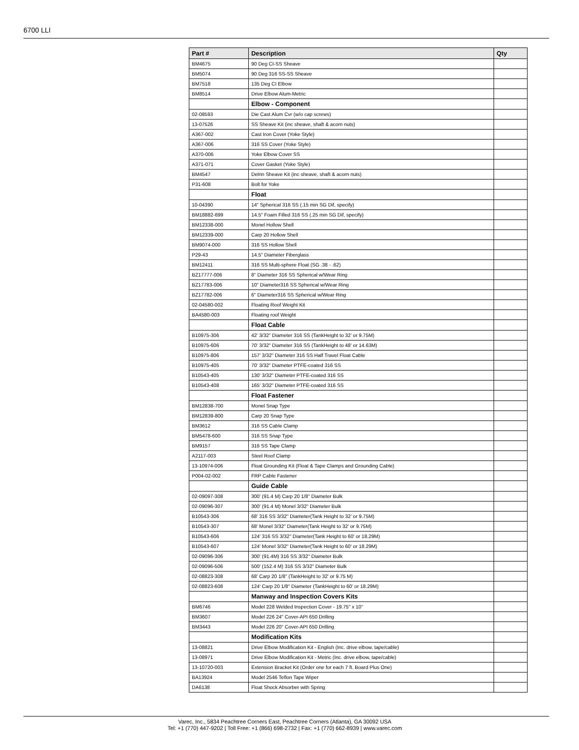6700 LLI
| Part # | Description | Qty |
| --- | --- | --- |
| BM4675 | 90 Deg CI-SS Sheave | |
| BM5074 | 90 Deg 316 SS-SS Sheave | |
| BM7518 | 135 Deg CI Elbow | |
| BM8514 | Drive Elbow Alum-Metric | |
| | Elbow - Component | |
| 02-08593 | Die Cast Alum Cvr (w/o cap screws) | |
| 13-07526 | SS Sheave Kit (inc sheave, shaft & acorn nuts) | |
| A367-002 | Cast Iron Cover (Yoke Style) | |
| A367-006 | 316 SS Cover (Yoke Style) | |
| A370-006 | Yoke Elbow Cover SS | |
| A371-071 | Cover Gasket (Yoke Style) | |
| BM4547 | Delrin Sheave Kit (inc sheave, shaft & acorn nuts) | |
| P31-608 | Bolt for Yoke | |
| | Float | |
| 10-04390 | 14" Spherical 316 SS (.15 min SG Dif, specify) | |
| BM18882-699 | 14.5" Foam Filled 316 SS (.25 min SG Dif, specify) | |
| BM12338-000 | Monel Hollow Shell | |
| BM12339-000 | Carp 20 Hollow Shell | |
| BM9074-000 | 316 SS Hollow Shell | |
| P29-43 | 14.5" Diameter Fiberglass | |
| BM12411 | 316 SS Multi-sphere Float (SG .38 - .62) | |
| BZ17777-006 | 8" Diameter 316 SS Spherical w/Wear Ring | |
| BZ17783-006 | 10" Diameter316 SS Spherical w/Wear Ring | |
| BZ17782-006 | 6" Diameter316 SS Spherical w/Wear Ring | |
| 02-04580-002 | Floating Roof Weight Kit | |
| BA4580-003 | Floating roof Weight | |
| | Float Cable | |
| B10975-306 | 42' 3/32" Diameter 316 SS (TankHeight to 32' or 9.75M) | |
| B10975-606 | 70' 3/32" Diameter 316 SS (TankHeight to 48' or 14.63M) | |
| B10975-806 | 157' 3/32" Diameter 316 SS Half Travel Float Cable | |
| B10975-405 | 70' 3/32" Diameter PTFE-coated 316 SS | |
| B10543-405 | 130' 3/32" Diameter PTFE-coated 316 SS | |
| B10543-408 | 165' 3/32" Diameter PTFE-coated 316 SS | |
| | Float Fastener | |
| BM12838-700 | Monel Snap Type | |
| BM12839-800 | Carp 20 Snap Type | |
| BM3612 | 316 SS Cable Clamp | |
| BM5478-600 | 316 SS Snap Type | |
| BM9157 | 316 SS Tape Clamp | |
| A2117-003 | Steel Roof Clamp | |
| 13-10974-006 | Float Grounding Kit (Float & Tape Clamps and Grounding Cable) | |
| P004-02-002 | FRP Cable Fastener | |
| | Guide Cable | |
| 02-09097-308 | 300' (91.4 M) Carp 20 1/8" Diameter Bulk | |
| 02-09096-307 | 300' (91.4 M) Monel 3/32" Diameter Bulk | |
| B10543-306 | 68' 316 SS 3/32" Diameter(Tank Height to 32' or 9.75M) | |
| B10543-307 | 68' Monel 3/32" Diameter(Tank Height to 32' or 9.75M) | |
| B10543-606 | 124' 316 SS 3/32" Diameter(Tank Height to 60' or 18.29M) | |
| B10543-607 | 124' Monel 3/32" Diameter(Tank Height to 60' or 18.29M) | |
| 02-09096-306 | 300' (91.4M) 316 SS 3/32" Diameter Bulk | |
| 02-09096-506 | 500' (152.4 M) 316 SS 3/32" Diameter Bulk | |
| 02-08823-308 | 68' Carp 20 1/8" (TankHeight to 32' or 9.75 M) | |
| 02-08823-608 | 124' Carp 20 1/8" Diameter (TankHeight to 60' or 18.29M) | |
| | Manway and Inspection Covers Kits | |
| BM6746 | Model 228 Welded Inspection Cover - 19.75" x 10" | |
| BM3607 | Model 226 24" Cover-API 650 Drilling | |
| BM3443 | Model 226 20" Cover-API 650 Drilling | |
| | Modification Kits | |
| 13-08821 | Drive Elbow Modification Kit - English (Inc. drive elbow, tape/cable) | |
| 13-08971 | Drive Elbow Modification Kit - Metric (Inc. drive elbow, tape/cable) | |
| 13-10720-003 | Extension Bracket Kit (Order one for each 7 ft. Board Plus One) | |
| BA13924 | Model 2546 Teflon Tape Wiper | |
| DA6138 | Float Shock Absorber with Spring | |
Varec, Inc., 5834 Peachtree Corners East, Peachtree Corners (Atlanta), GA 30092 USA
Tel: +1 (770) 447-9202 | Toll Free: +1 (866) 698-2732 | Fax: +1 (770) 662-8939 | www.varec.com